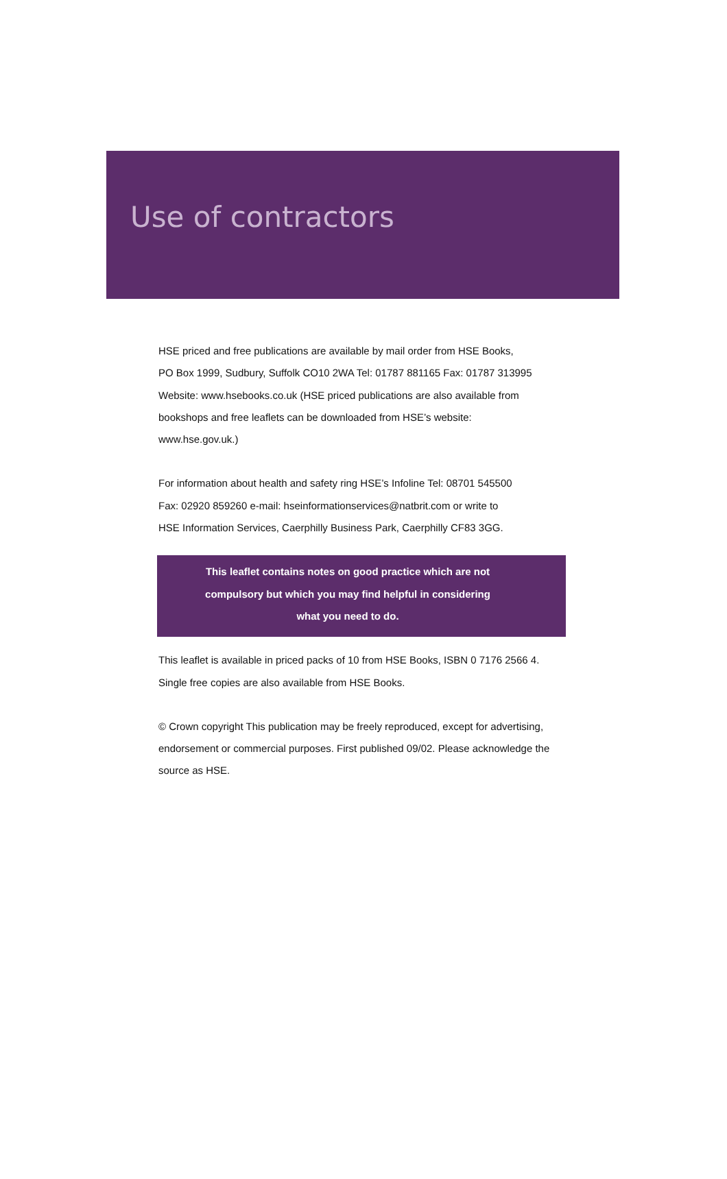Use of contractors
HSE priced and free publications are available by mail order from HSE Books,
PO Box 1999, Sudbury, Suffolk CO10 2WA Tel: 01787 881165 Fax: 01787 313995
Website: www.hsebooks.co.uk (HSE priced publications are also available from
bookshops and free leaflets can be downloaded from HSE’s website:
www.hse.gov.uk.)
For information about health and safety ring HSE’s Infoline Tel: 08701 545500
Fax: 02920 859260 e-mail: hseinformationservices@natbrit.com or write to
HSE Information Services, Caerphilly Business Park, Caerphilly CF83 3GG.
This leaflet contains notes on good practice which are not
compulsory but which you may find helpful in considering
what you need to do.
This leaflet is available in priced packs of 10 from HSE Books, ISBN 0 7176 2566 4.
Single free copies are also available from HSE Books.
© Crown copyright This publication may be freely reproduced, except for advertising,
endorsement or commercial purposes. First published 09/02. Please acknowledge the
source as HSE.